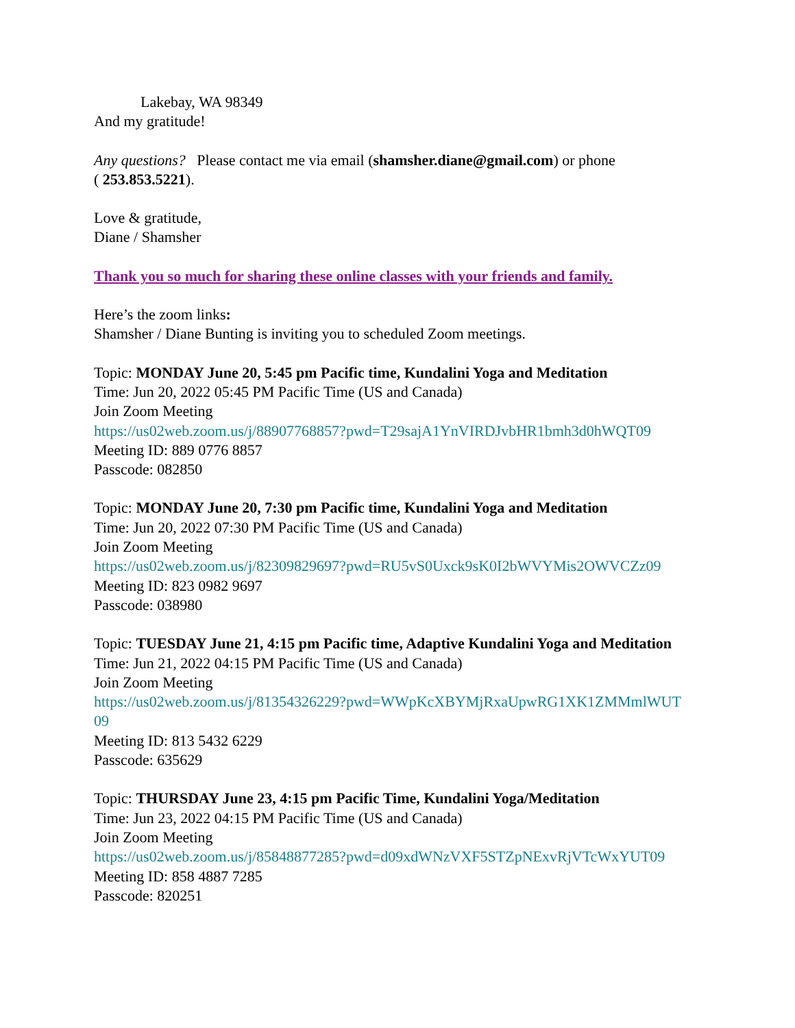Lakebay, WA 98349
And my gratitude!
Any questions? Please contact me via email (shamsher.diane@gmail.com) or phone
( 253.853.5221).
Love & gratitude,
Diane / Shamsher
Thank you so much for sharing these online classes with your friends and family.
Here’s the zoom links:
Shamsher / Diane Bunting is inviting you to scheduled Zoom meetings.
Topic: MONDAY June 20, 5:45 pm Pacific time, Kundalini Yoga and Meditation
Time: Jun 20, 2022 05:45 PM Pacific Time (US and Canada)
Join Zoom Meeting
https://us02web.zoom.us/j/88907768857?pwd=T29sajA1YnVIRDJvbHR1bmh3d0hWQT09
Meeting ID: 889 0776 8857
Passcode: 082850
Topic: MONDAY June 20, 7:30 pm Pacific time, Kundalini Yoga and Meditation
Time: Jun 20, 2022 07:30 PM Pacific Time (US and Canada)
Join Zoom Meeting
https://us02web.zoom.us/j/82309829697?pwd=RU5vS0Uxck9sK0I2bWVYMis2OWVCZz09
Meeting ID: 823 0982 9697
Passcode: 038980
Topic: TUESDAY June 21, 4:15 pm Pacific time, Adaptive Kundalini Yoga and Meditation
Time: Jun 21, 2022 04:15 PM Pacific Time (US and Canada)
Join Zoom Meeting
https://us02web.zoom.us/j/81354326229?pwd=WWpKcXBYMjRxaUpwRG1XK1ZMMmlWUT
09
Meeting ID: 813 5432 6229
Passcode: 635629
Topic: THURSDAY June 23, 4:15 pm Pacific Time, Kundalini Yoga/Meditation
Time: Jun 23, 2022 04:15 PM Pacific Time (US and Canada)
Join Zoom Meeting
https://us02web.zoom.us/j/85848877285?pwd=d09xdWNzVXF5STZpNExvRjVTcWxYUT09
Meeting ID: 858 4887 7285
Passcode: 820251